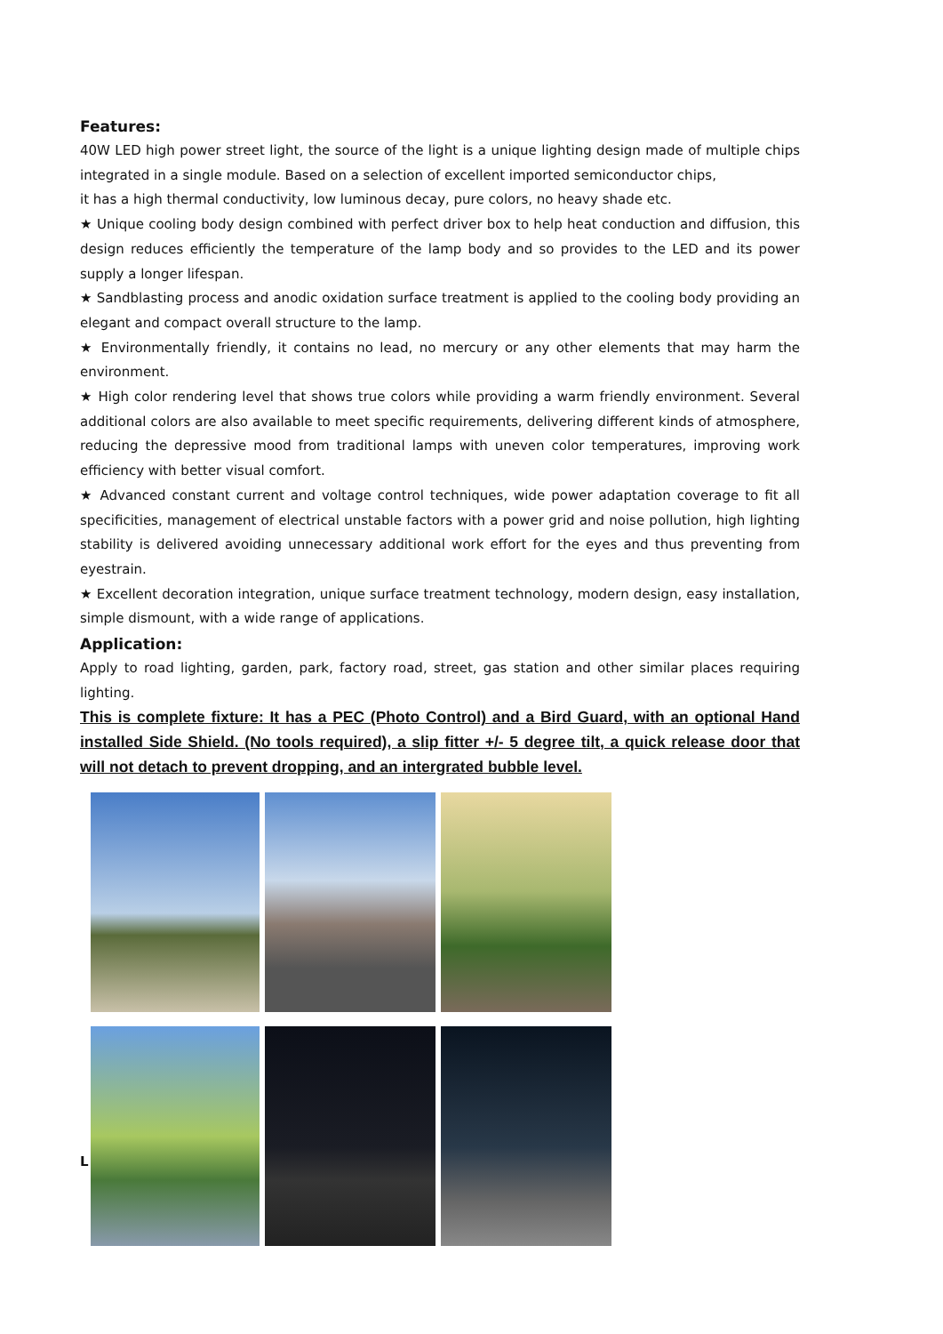Features:
40W LED high power street light, the source of the light is a unique lighting design made of multiple chips integrated in a single module. Based on a selection of excellent imported semiconductor chips,
it has a high thermal conductivity, low luminous decay, pure colors, no heavy shade etc.
★ Unique cooling body design combined with perfect driver box to help heat conduction and diffusion, this design reduces efficiently the temperature of the lamp body and so provides to the LED and its power supply a longer lifespan.
★ Sandblasting process and anodic oxidation surface treatment is applied to the cooling body providing an elegant and compact overall structure to the lamp.
★ Environmentally friendly, it contains no lead, no mercury or any other elements that may harm the environment.
★ High color rendering level that shows true colors while providing a warm friendly environment. Several additional colors are also available to meet specific requirements, delivering different kinds of atmosphere, reducing the depressive mood from traditional lamps with uneven color temperatures, improving work efficiency with better visual comfort.
★ Advanced constant current and voltage control techniques, wide power adaptation coverage to fit all specificities, management of electrical unstable factors with a power grid and noise pollution, high lighting stability is delivered avoiding unnecessary additional work effort for the eyes and thus preventing from eyestrain.
★ Excellent decoration integration, unique surface treatment technology, modern design, easy installation, simple dismount, with a wide range of applications.
Application:
Apply to road lighting, garden, park, factory road, street, gas station and other similar places requiring lighting.
This is complete fixture: It has a PEC (Photo Control) and a Bird Guard, with an optional Hand installed Side Shield. (No tools required), a slip fitter +/- 5 degree tilt, a quick release door that will not detach to prevent dropping, and an intergrated bubble level.
L